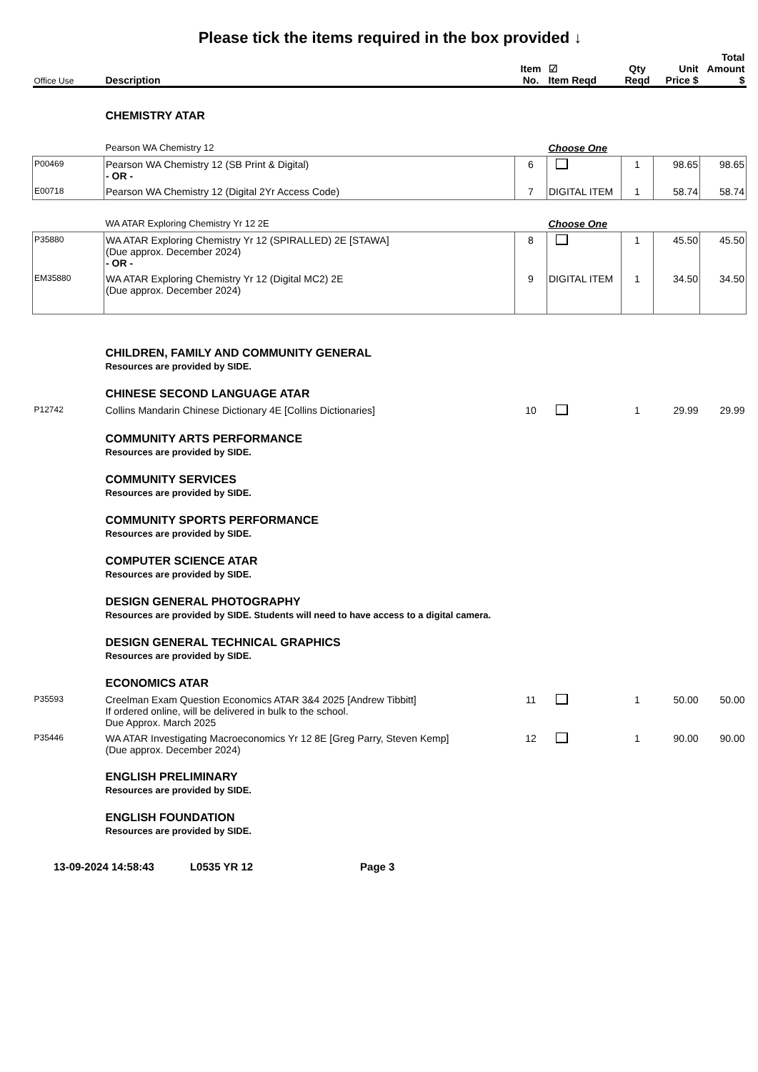Please tick the items required in the box provided ↓
| Office Use | Description | Item No. | ☑ Item Reqd | Qty Reqd | Unit Price $ | Total Amount $ |
| --- | --- | --- | --- | --- | --- | --- |
| | CHEMISTRY ATAR | | | | | |
| | Pearson WA Chemistry 12 | | Choose One | | | |
| P00469 | Pearson WA Chemistry 12 (SB Print & Digital) - OR - | 6 | | 1 | 98.65 | 98.65 |
| E00718 | Pearson WA Chemistry 12 (Digital 2Yr Access Code) | 7 | DIGITAL ITEM | 1 | 58.74 | 58.74 |
| | WA ATAR Exploring Chemistry Yr 12 2E | | Choose One | | | |
| P35880 | WA ATAR Exploring Chemistry Yr 12 (SPIRALLED) 2E [STAWA] (Due approx. December 2024) - OR - | 8 | | 1 | 45.50 | 45.50 |
| EM35880 | WA ATAR Exploring Chemistry Yr 12 (Digital MC2) 2E (Due approx. December 2024) | 9 | DIGITAL ITEM | 1 | 34.50 | 34.50 |
| | CHILDREN, FAMILY AND COMMUNITY GENERAL Resources are provided by SIDE. | | | | | |
| | CHINESE SECOND LANGUAGE ATAR | | | | | |
| P12742 | Collins Mandarin Chinese Dictionary 4E [Collins Dictionaries] | 10 | | 1 | 29.99 | 29.99 |
| | COMMUNITY ARTS PERFORMANCE Resources are provided by SIDE. | | | | | |
| | COMMUNITY SERVICES Resources are provided by SIDE. | | | | | |
| | COMMUNITY SPORTS PERFORMANCE Resources are provided by SIDE. | | | | | |
| | COMPUTER SCIENCE ATAR Resources are provided by SIDE. | | | | | |
| | DESIGN GENERAL PHOTOGRAPHY Resources are provided by SIDE. Students will need to have access to a digital camera. | | | | | |
| | DESIGN GENERAL TECHNICAL GRAPHICS Resources are provided by SIDE. | | | | | |
| | ECONOMICS ATAR | | | | | |
| P35593 | Creelman Exam Question Economics ATAR 3&4 2025 [Andrew Tibbitt] If ordered online, will be delivered in bulk to the school. Due Approx. March 2025 | 11 | | 1 | 50.00 | 50.00 |
| P35446 | WA ATAR Investigating Macroeconomics Yr 12 8E [Greg Parry, Steven Kemp] (Due approx. December 2024) | 12 | | 1 | 90.00 | 90.00 |
| | ENGLISH PRELIMINARY Resources are provided by SIDE. | | | | | |
| | ENGLISH FOUNDATION Resources are provided by SIDE. | | | | | |
13-09-2024 14:58:43 L0535 YR 12 Page 3